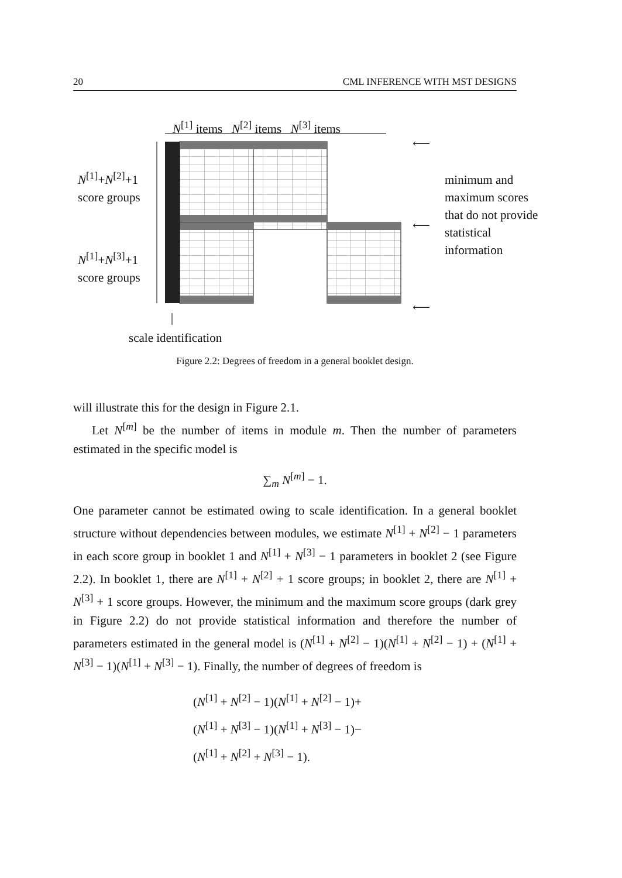20 CML INFERENCE WITH MST DESIGNS
N<sup>[1]</sup> items N<sup>[2]</sup> items N<sup>[3]</sup> items
N<sup>[1]</sup>+N<sup>[2]</sup>+1
score groups
N<sup>[1]</sup>+N<sup>[3]</sup>+1
score groups
⟵
⟵
⟵
minimum and maximum scores that do not provide statistical information
scale identification
Figure 2.2: Degrees of freedom in a general booklet design.
will illustrate this for the design in Figure 2.1.
Let N<sup>[m]</sup> be the number of items in module m. Then the number of parameters estimated in the specific model is
∑<sub>m</sub> N<sup>[m]</sup> − 1.
One parameter cannot be estimated owing to scale identification. In a general booklet structure without dependencies between modules, we estimate N<sup>[1]</sup> + N<sup>[2]</sup> − 1 parameters in each score group in booklet 1 and N<sup>[1]</sup> + N<sup>[3]</sup> − 1 parameters in booklet 2 (see Figure 2.2). In booklet 1, there are N<sup>[1]</sup> + N<sup>[2]</sup> + 1 score groups; in booklet 2, there are N<sup>[1]</sup> + N<sup>[3]</sup> + 1 score groups. However, the minimum and the maximum score groups (dark grey in Figure 2.2) do not provide statistical information and therefore the number of parameters estimated in the general model is (N<sup>[1]</sup> + N<sup>[2]</sup> − 1)(N<sup>[1]</sup> + N<sup>[2]</sup> − 1) + (N<sup>[1]</sup> + N<sup>[3]</sup> − 1)(N<sup>[1]</sup> + N<sup>[3]</sup> − 1). Finally, the number of degrees of freedom is
(N<sup>[1]</sup> + N<sup>[2]</sup> − 1)(N<sup>[1]</sup> + N<sup>[2]</sup> − 1)+
(N<sup>[1]</sup> + N<sup>[3]</sup> − 1)(N<sup>[1]</sup> + N<sup>[3]</sup> − 1)−
(N<sup>[1]</sup> + N<sup>[2]</sup> + N<sup>[3]</sup> − 1).